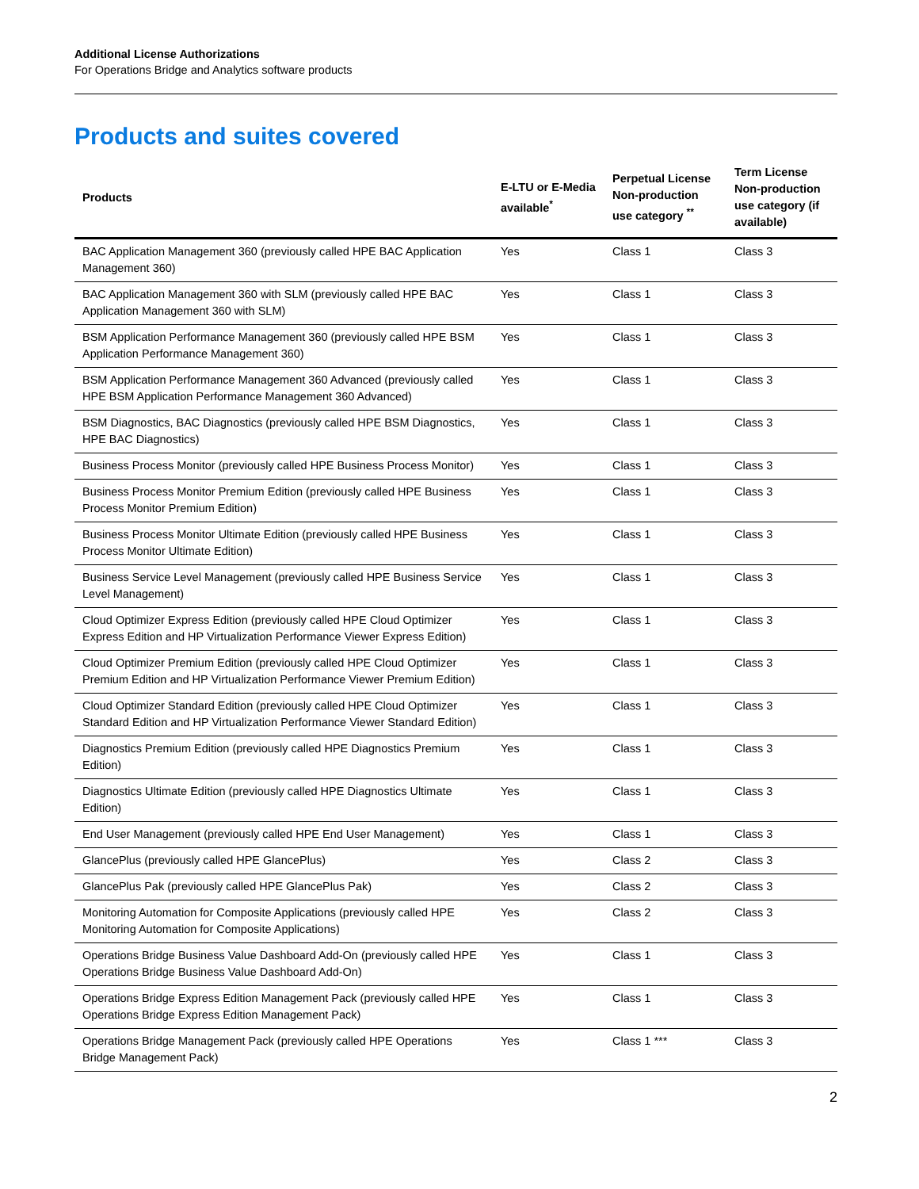Additional License Authorizations
For Operations Bridge and Analytics software products
Products and suites covered
| Products | E-LTU or E-Media available<sup>*</sup> | Perpetual License Non-production use category <sup>**</sup> | Term License Non-production use category (if available) |
| --- | --- | --- | --- |
| BAC Application Management 360 (previously called HPE BAC Application Management 360) | Yes | Class 1 | Class 3 |
| BAC Application Management 360 with SLM (previously called HPE BAC Application Management 360 with SLM) | Yes | Class 1 | Class 3 |
| BSM Application Performance Management 360 (previously called HPE BSM Application Performance Management 360) | Yes | Class 1 | Class 3 |
| BSM Application Performance Management 360 Advanced (previously called HPE BSM Application Performance Management 360 Advanced) | Yes | Class 1 | Class 3 |
| BSM Diagnostics, BAC Diagnostics (previously called HPE BSM Diagnostics, HPE BAC Diagnostics) | Yes | Class 1 | Class 3 |
| Business Process Monitor (previously called HPE Business Process Monitor) | Yes | Class 1 | Class 3 |
| Business Process Monitor Premium Edition (previously called HPE Business Process Monitor Premium Edition) | Yes | Class 1 | Class 3 |
| Business Process Monitor Ultimate Edition (previously called HPE Business Process Monitor Ultimate Edition) | Yes | Class 1 | Class 3 |
| Business Service Level Management (previously called HPE Business Service Level Management) | Yes | Class 1 | Class 3 |
| Cloud Optimizer Express Edition (previously called HPE Cloud Optimizer Express Edition and HP Virtualization Performance Viewer Express Edition) | Yes | Class 1 | Class 3 |
| Cloud Optimizer Premium Edition (previously called HPE Cloud Optimizer Premium Edition and HP Virtualization Performance Viewer Premium Edition) | Yes | Class 1 | Class 3 |
| Cloud Optimizer Standard Edition (previously called HPE Cloud Optimizer Standard Edition and HP Virtualization Performance Viewer Standard Edition) | Yes | Class 1 | Class 3 |
| Diagnostics Premium Edition (previously called HPE Diagnostics Premium Edition) | Yes | Class 1 | Class 3 |
| Diagnostics Ultimate Edition (previously called HPE Diagnostics Ultimate Edition) | Yes | Class 1 | Class 3 |
| End User Management (previously called HPE End User Management) | Yes | Class 1 | Class 3 |
| GlancePlus (previously called HPE GlancePlus) | Yes | Class 2 | Class 3 |
| GlancePlus Pak (previously called HPE GlancePlus Pak) | Yes | Class 2 | Class 3 |
| Monitoring Automation for Composite Applications (previously called HPE Monitoring Automation for Composite Applications) | Yes | Class 2 | Class 3 |
| Operations Bridge Business Value Dashboard Add-On (previously called HPE Operations Bridge Business Value Dashboard Add-On) | Yes | Class 1 | Class 3 |
| Operations Bridge Express Edition Management Pack (previously called HPE Operations Bridge Express Edition Management Pack) | Yes | Class 1 | Class 3 |
| Operations Bridge Management Pack (previously called HPE Operations Bridge Management Pack) | Yes | Class 1 *** | Class 3 |
2